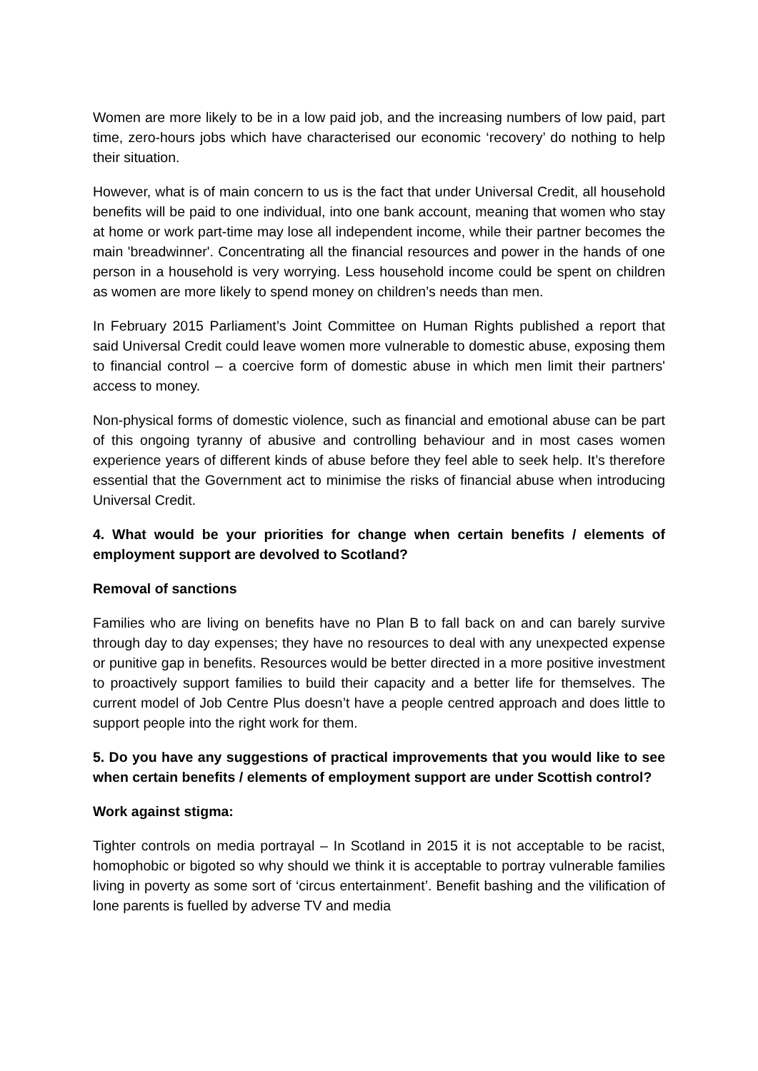Women are more likely to be in a low paid job, and the increasing numbers of low paid, part time, zero-hours jobs which have characterised our economic ‘recovery’ do nothing to help their situation.
However, what is of main concern to us is the fact that under Universal Credit, all household benefits will be paid to one individual, into one bank account, meaning that women who stay at home or work part-time may lose all independent income, while their partner becomes the main 'breadwinner'. Concentrating all the financial resources and power in the hands of one person in a household is very worrying. Less household income could be spent on children as women are more likely to spend money on children’s needs than men.
In February 2015 Parliament’s Joint Committee on Human Rights published a report that said Universal Credit could leave women more vulnerable to domestic abuse, exposing them to financial control – a coercive form of domestic abuse in which men limit their partners' access to money.
Non-physical forms of domestic violence, such as financial and emotional abuse can be part of this ongoing tyranny of abusive and controlling behaviour and in most cases women experience years of different kinds of abuse before they feel able to seek help. It’s therefore essential that the Government act to minimise the risks of financial abuse when introducing Universal Credit.
4. What would be your priorities for change when certain benefits / elements of employment support are devolved to Scotland?
Removal of sanctions
Families who are living on benefits have no Plan B to fall back on and can barely survive through day to day expenses; they have no resources to deal with any unexpected expense or punitive gap in benefits. Resources would be better directed in a more positive investment to proactively support families to build their capacity and a better life for themselves. The current model of Job Centre Plus doesn’t have a people centred approach and does little to support people into the right work for them.
5. Do you have any suggestions of practical improvements that you would like to see when certain benefits / elements of employment support are under Scottish control?
Work against stigma:
Tighter controls on media portrayal – In Scotland in 2015 it is not acceptable to be racist, homophobic or bigoted so why should we think it is acceptable to portray vulnerable families living in poverty as some sort of ‘circus entertainment’. Benefit bashing and the vilification of lone parents is fuelled by adverse TV and media